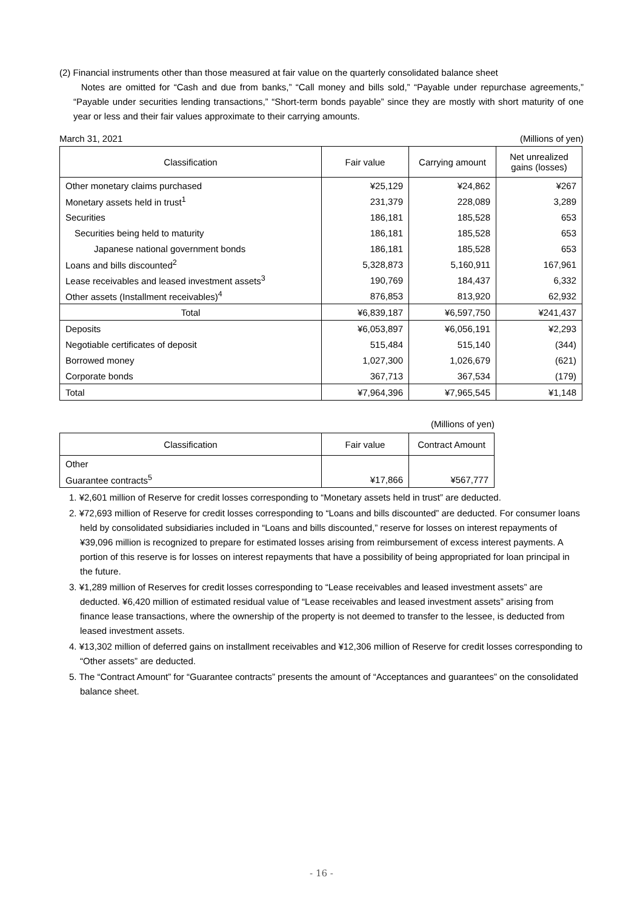(2) Financial instruments other than those measured at fair value on the quarterly consolidated balance sheet
Notes are omitted for “Cash and due from banks,” “Call money and bills sold,” “Payable under repurchase agreements,” “Payable under securities lending transactions,” “Short-term bonds payable” since they are mostly with short maturity of one year or less and their fair values approximate to their carrying amounts.
March 31, 2021 (Millions of yen)
| Classification | Fair value | Carrying amount | Net unrealized gains (losses) |
| --- | --- | --- | --- |
| Other monetary claims purchased | ¥25,129 | ¥24,862 | ¥267 |
| Monetary assets held in trust<sup>1</sup> | 231,379 | 228,089 | 3,289 |
| Securities | 186,181 | 185,528 | 653 |
| Securities being held to maturity | 186,181 | 185,528 | 653 |
| Japanese national government bonds | 186,181 | 185,528 | 653 |
| Loans and bills discounted<sup>2</sup> | 5,328,873 | 5,160,911 | 167,961 |
| Lease receivables and leased investment assets<sup>3</sup> | 190,769 | 184,437 | 6,332 |
| Other assets (Installment receivables)<sup>4</sup> | 876,853 | 813,920 | 62,932 |
| Total | ¥6,839,187 | ¥6,597,750 | ¥241,437 |
| Deposits | ¥6,053,897 | ¥6,056,191 | ¥2,293 |
| Negotiable certificates of deposit | 515,484 | 515,140 | (344) |
| Borrowed money | 1,027,300 | 1,026,679 | (621) |
| Corporate bonds | 367,713 | 367,534 | (179) |
| Total | ¥7,964,396 | ¥7,965,545 | ¥1,148 |
(Millions of yen)
| Classification | Fair value | Contract Amount |
| --- | --- | --- |
| Other | | |
| Guarantee contracts<sup>5</sup> | ¥17,866 | ¥567,777 |
1. ¥2,601 million of Reserve for credit losses corresponding to “Monetary assets held in trust” are deducted.
2. ¥72,693 million of Reserve for credit losses corresponding to “Loans and bills discounted” are deducted. For consumer loans held by consolidated subsidiaries included in “Loans and bills discounted,” reserve for losses on interest repayments of ¥39,096 million is recognized to prepare for estimated losses arising from reimbursement of excess interest payments. A portion of this reserve is for losses on interest repayments that have a possibility of being appropriated for loan principal in the future.
3. ¥1,289 million of Reserves for credit losses corresponding to “Lease receivables and leased investment assets” are deducted. ¥6,420 million of estimated residual value of “Lease receivables and leased investment assets” arising from finance lease transactions, where the ownership of the property is not deemed to transfer to the lessee, is deducted from leased investment assets.
4. ¥13,302 million of deferred gains on installment receivables and ¥12,306 million of Reserve for credit losses corresponding to “Other assets” are deducted.
5. The “Contract Amount” for “Guarantee contracts” presents the amount of “Acceptances and guarantees” on the consolidated balance sheet.
- 16 -